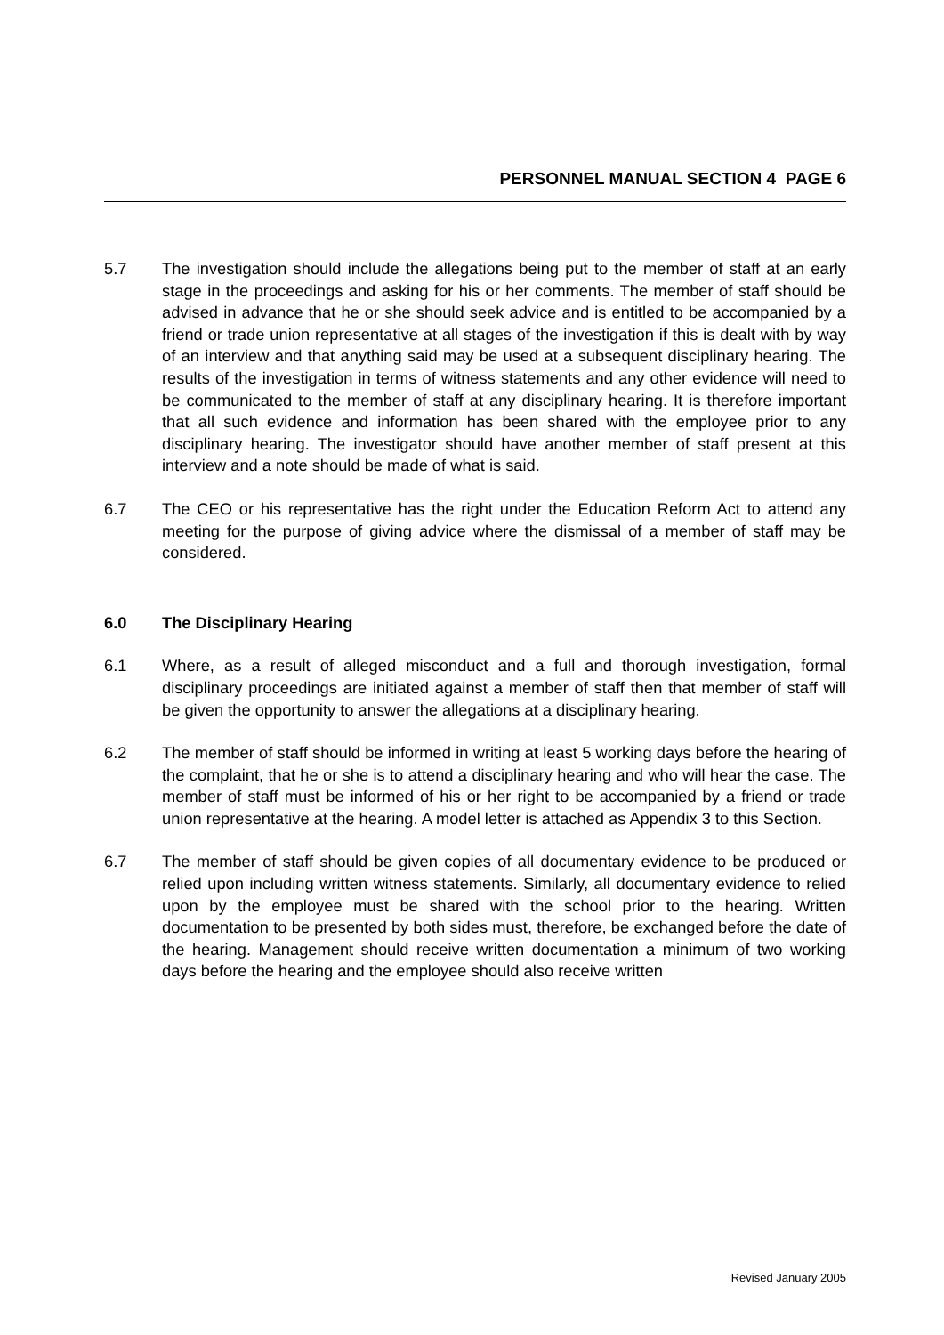PERSONNEL MANUAL SECTION 4 PAGE 6
5.7 The investigation should include the allegations being put to the member of staff at an early stage in the proceedings and asking for his or her comments. The member of staff should be advised in advance that he or she should seek advice and is entitled to be accompanied by a friend or trade union representative at all stages of the investigation if this is dealt with by way of an interview and that anything said may be used at a subsequent disciplinary hearing. The results of the investigation in terms of witness statements and any other evidence will need to be communicated to the member of staff at any disciplinary hearing. It is therefore important that all such evidence and information has been shared with the employee prior to any disciplinary hearing. The investigator should have another member of staff present at this interview and a note should be made of what is said.
6.7 The CEO or his representative has the right under the Education Reform Act to attend any meeting for the purpose of giving advice where the dismissal of a member of staff may be considered.
6.0 The Disciplinary Hearing
6.1 Where, as a result of alleged misconduct and a full and thorough investigation, formal disciplinary proceedings are initiated against a member of staff then that member of staff will be given the opportunity to answer the allegations at a disciplinary hearing.
6.2 The member of staff should be informed in writing at least 5 working days before the hearing of the complaint, that he or she is to attend a disciplinary hearing and who will hear the case. The member of staff must be informed of his or her right to be accompanied by a friend or trade union representative at the hearing. A model letter is attached as Appendix 3 to this Section.
6.7 The member of staff should be given copies of all documentary evidence to be produced or relied upon including written witness statements. Similarly, all documentary evidence to relied upon by the employee must be shared with the school prior to the hearing. Written documentation to be presented by both sides must, therefore, be exchanged before the date of the hearing. Management should receive written documentation a minimum of two working days before the hearing and the employee should also receive written
Revised January 2005